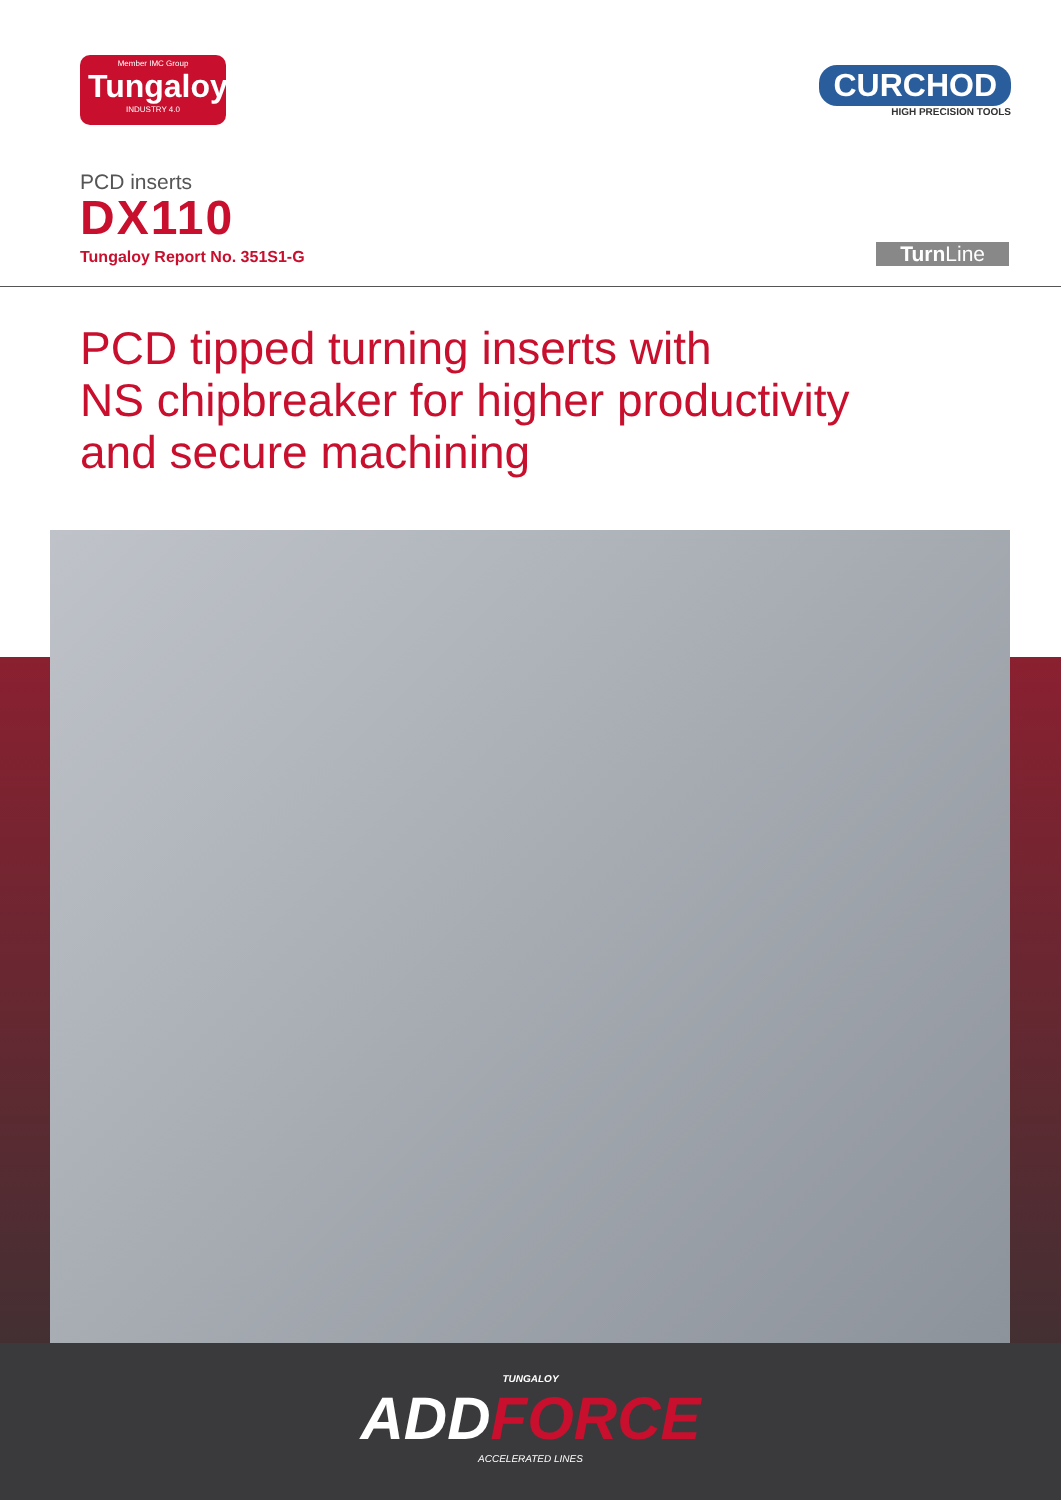Member IMC Group
Tungaloy
INDUSTRY 4.0
CURCHOD
HIGH PRECISION TOOLS
PCD inserts
DX110
Tungaloy Report No. 351S1-G
Turn Line
PCD tipped turning inserts with
NS chipbreaker for higher productivity
and secure machining
TUNGALOY
ADDFORCE
ACCELERATED LINES